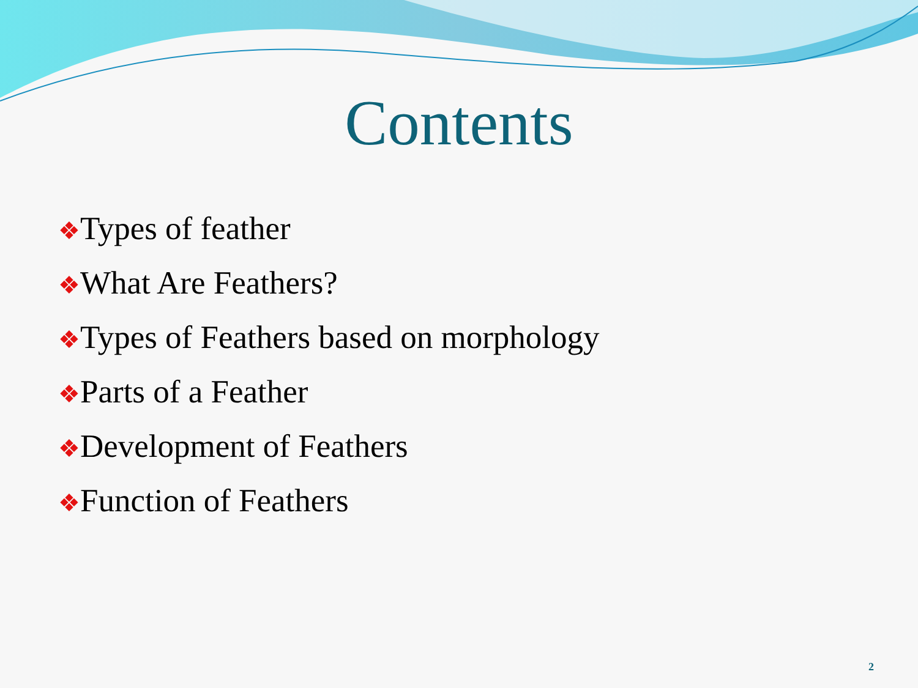Contents
❖Types of feather
❖What Are Feathers?
❖Types of Feathers based on morphology
❖Parts of a Feather
❖Development of Feathers
❖Function of Feathers
2